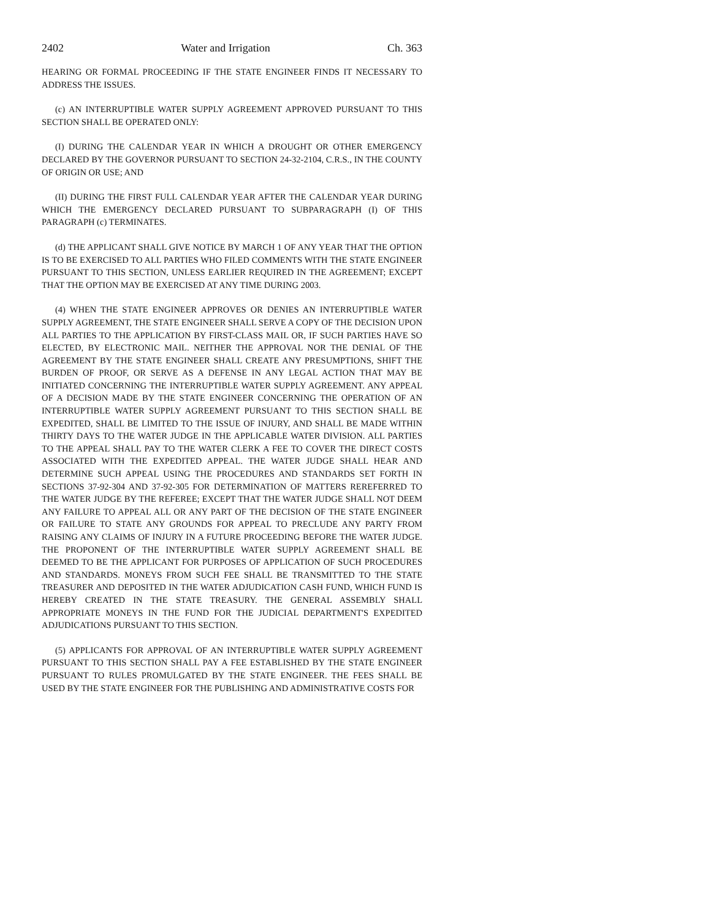2402 Water and Irrigation Ch. 363
HEARING OR FORMAL PROCEEDING IF THE STATE ENGINEER FINDS IT NECESSARY TO ADDRESS THE ISSUES.
(c) AN INTERRUPTIBLE WATER SUPPLY AGREEMENT APPROVED PURSUANT TO THIS SECTION SHALL BE OPERATED ONLY:
(I) DURING THE CALENDAR YEAR IN WHICH A DROUGHT OR OTHER EMERGENCY DECLARED BY THE GOVERNOR PURSUANT TO SECTION 24-32-2104, C.R.S., IN THE COUNTY OF ORIGIN OR USE; AND
(II) DURING THE FIRST FULL CALENDAR YEAR AFTER THE CALENDAR YEAR DURING WHICH THE EMERGENCY DECLARED PURSUANT TO SUBPARAGRAPH (I) OF THIS PARAGRAPH (c) TERMINATES.
(d) THE APPLICANT SHALL GIVE NOTICE BY MARCH 1 OF ANY YEAR THAT THE OPTION IS TO BE EXERCISED TO ALL PARTIES WHO FILED COMMENTS WITH THE STATE ENGINEER PURSUANT TO THIS SECTION, UNLESS EARLIER REQUIRED IN THE AGREEMENT; EXCEPT THAT THE OPTION MAY BE EXERCISED AT ANY TIME DURING 2003.
(4) WHEN THE STATE ENGINEER APPROVES OR DENIES AN INTERRUPTIBLE WATER SUPPLY AGREEMENT, THE STATE ENGINEER SHALL SERVE A COPY OF THE DECISION UPON ALL PARTIES TO THE APPLICATION BY FIRST-CLASS MAIL OR, IF SUCH PARTIES HAVE SO ELECTED, BY ELECTRONIC MAIL. NEITHER THE APPROVAL NOR THE DENIAL OF THE AGREEMENT BY THE STATE ENGINEER SHALL CREATE ANY PRESUMPTIONS, SHIFT THE BURDEN OF PROOF, OR SERVE AS A DEFENSE IN ANY LEGAL ACTION THAT MAY BE INITIATED CONCERNING THE INTERRUPTIBLE WATER SUPPLY AGREEMENT. ANY APPEAL OF A DECISION MADE BY THE STATE ENGINEER CONCERNING THE OPERATION OF AN INTERRUPTIBLE WATER SUPPLY AGREEMENT PURSUANT TO THIS SECTION SHALL BE EXPEDITED, SHALL BE LIMITED TO THE ISSUE OF INJURY, AND SHALL BE MADE WITHIN THIRTY DAYS TO THE WATER JUDGE IN THE APPLICABLE WATER DIVISION. ALL PARTIES TO THE APPEAL SHALL PAY TO THE WATER CLERK A FEE TO COVER THE DIRECT COSTS ASSOCIATED WITH THE EXPEDITED APPEAL. THE WATER JUDGE SHALL HEAR AND DETERMINE SUCH APPEAL USING THE PROCEDURES AND STANDARDS SET FORTH IN SECTIONS 37-92-304 AND 37-92-305 FOR DETERMINATION OF MATTERS REREFERRED TO THE WATER JUDGE BY THE REFEREE; EXCEPT THAT THE WATER JUDGE SHALL NOT DEEM ANY FAILURE TO APPEAL ALL OR ANY PART OF THE DECISION OF THE STATE ENGINEER OR FAILURE TO STATE ANY GROUNDS FOR APPEAL TO PRECLUDE ANY PARTY FROM RAISING ANY CLAIMS OF INJURY IN A FUTURE PROCEEDING BEFORE THE WATER JUDGE. THE PROPONENT OF THE INTERRUPTIBLE WATER SUPPLY AGREEMENT SHALL BE DEEMED TO BE THE APPLICANT FOR PURPOSES OF APPLICATION OF SUCH PROCEDURES AND STANDARDS. MONEYS FROM SUCH FEE SHALL BE TRANSMITTED TO THE STATE TREASURER AND DEPOSITED IN THE WATER ADJUDICATION CASH FUND, WHICH FUND IS HEREBY CREATED IN THE STATE TREASURY. THE GENERAL ASSEMBLY SHALL APPROPRIATE MONEYS IN THE FUND FOR THE JUDICIAL DEPARTMENT'S EXPEDITED ADJUDICATIONS PURSUANT TO THIS SECTION.
(5) APPLICANTS FOR APPROVAL OF AN INTERRUPTIBLE WATER SUPPLY AGREEMENT PURSUANT TO THIS SECTION SHALL PAY A FEE ESTABLISHED BY THE STATE ENGINEER PURSUANT TO RULES PROMULGATED BY THE STATE ENGINEER. THE FEES SHALL BE USED BY THE STATE ENGINEER FOR THE PUBLISHING AND ADMINISTRATIVE COSTS FOR